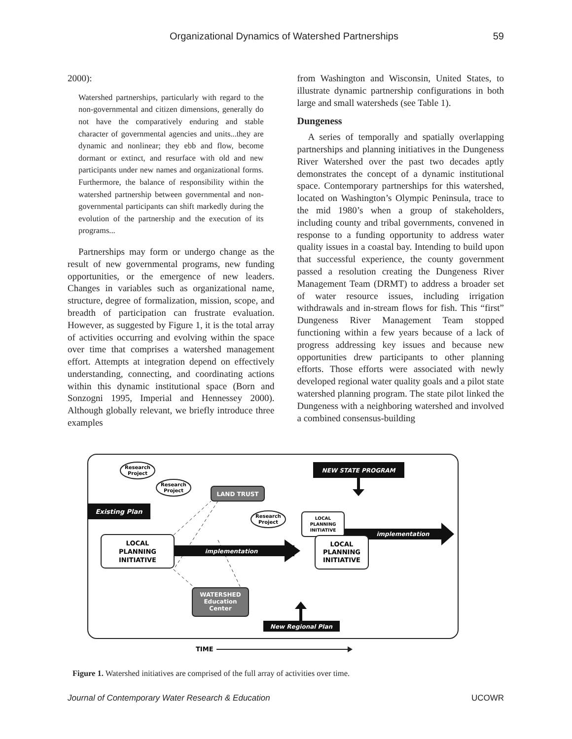Organizational Dynamics of Watershed Partnerships 59
2000):
Watershed partnerships, particularly with regard to the non-governmental and citizen dimensions, generally do not have the comparatively enduring and stable character of governmental agencies and units...they are dynamic and nonlinear; they ebb and flow, become dormant or extinct, and resurface with old and new participants under new names and organizational forms. Furthermore, the balance of responsibility within the watershed partnership between governmental and non-governmental participants can shift markedly during the evolution of the partnership and the execution of its programs...
Partnerships may form or undergo change as the result of new governmental programs, new funding opportunities, or the emergence of new leaders. Changes in variables such as organizational name, structure, degree of formalization, mission, scope, and breadth of participation can frustrate evaluation. However, as suggested by Figure 1, it is the total array of activities occurring and evolving within the space over time that comprises a watershed management effort. Attempts at integration depend on effectively understanding, connecting, and coordinating actions within this dynamic institutional space (Born and Sonzogni 1995, Imperial and Hennessey 2000). Although globally relevant, we briefly introduce three examples
from Washington and Wisconsin, United States, to illustrate dynamic partnership configurations in both large and small watersheds (see Table 1).
Dungeness
A series of temporally and spatially overlapping partnerships and planning initiatives in the Dungeness River Watershed over the past two decades aptly demonstrates the concept of a dynamic institutional space. Contemporary partnerships for this watershed, located on Washington’s Olympic Peninsula, trace to the mid 1980’s when a group of stakeholders, including county and tribal governments, convened in response to a funding opportunity to address water quality issues in a coastal bay. Intending to build upon that successful experience, the county government passed a resolution creating the Dungeness River Management Team (DRMT) to address a broader set of water resource issues, including irrigation withdrawals and in-stream flows for fish. This “first” Dungeness River Management Team stopped functioning within a few years because of a lack of progress addressing key issues and because new opportunities drew participants to other planning efforts. Those efforts were associated with newly developed regional water quality goals and a pilot state watershed planning program. The state pilot linked the Dungeness with a neighboring watershed and involved a combined consensus-building
Research
Project
Research
Project
Research
Project
NEW STATE PROGRAM
LAND TRUST
Existing Plan
implementation
LOCAL
PLANNING
INITIATIVE
implementation
LOCAL
PLANNING
INITIATIVE
LOCAL
PLANNING
INITIATIVE
WATERSHED
Education
Center
New Regional Plan
TIME
Figure 1. Watershed initiatives are comprised of the full array of activities over time.
Journal of Contemporary Water Research & Education UCOWR